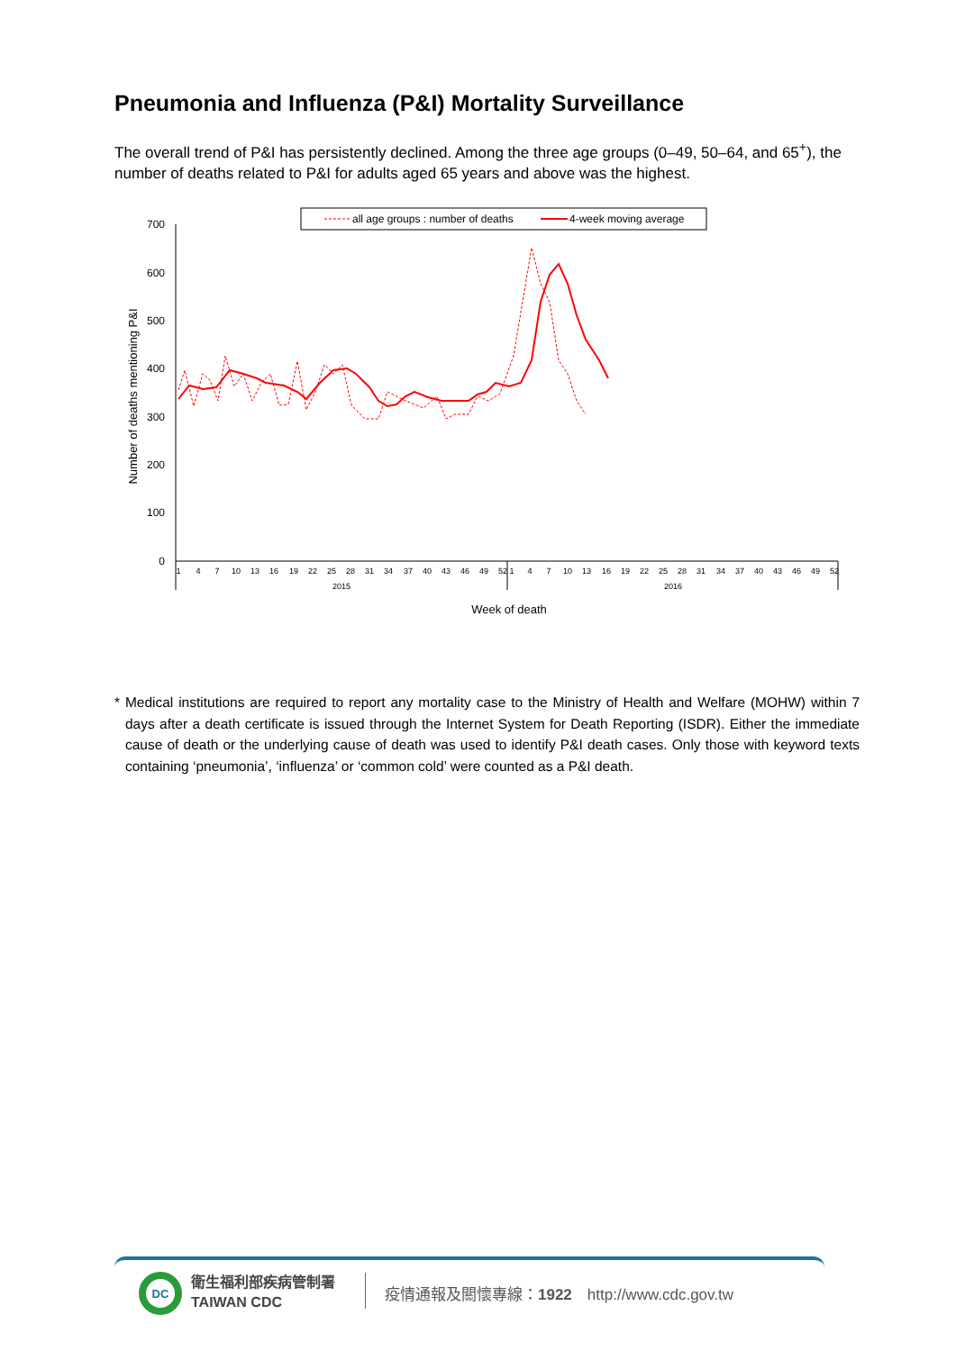Pneumonia and Influenza (P&I) Mortality Surveillance
The overall trend of P&I has persistently declined. Among the three age groups (0–49, 50–64, and 65<sup>+</sup>), the number of deaths related to P&I for adults aged 65 years and above was the highest.
all age groups : number of deaths
4-week moving average
700
600
500
400
300
200
100
0
Number of deaths mentioning P&I
1
4
7
10
13
16
19
22
25
28
31
34
37
40
43
46
49
52
1
4
7
10
13
16
19
22
25
28
31
34
37
40
43
46
49
52
2015
2016
Week of death
* Medical institutions are required to report any mortality case to the Ministry of Health and Welfare (MOHW) within 7 days after a death certificate is issued through the Internet System for Death Reporting (ISDR). Either the immediate cause of death or the underlying cause of death was used to identify P&I death cases. Only those with keyword texts containing ‘pneumonia’, ‘influenza’ or ‘common cold’ were counted as a P&I death.
DC
衛生福利部疾病管制署
TAIWAN CDC
疫情通報及關懷專線：1922　http://www.cdc.gov.tw